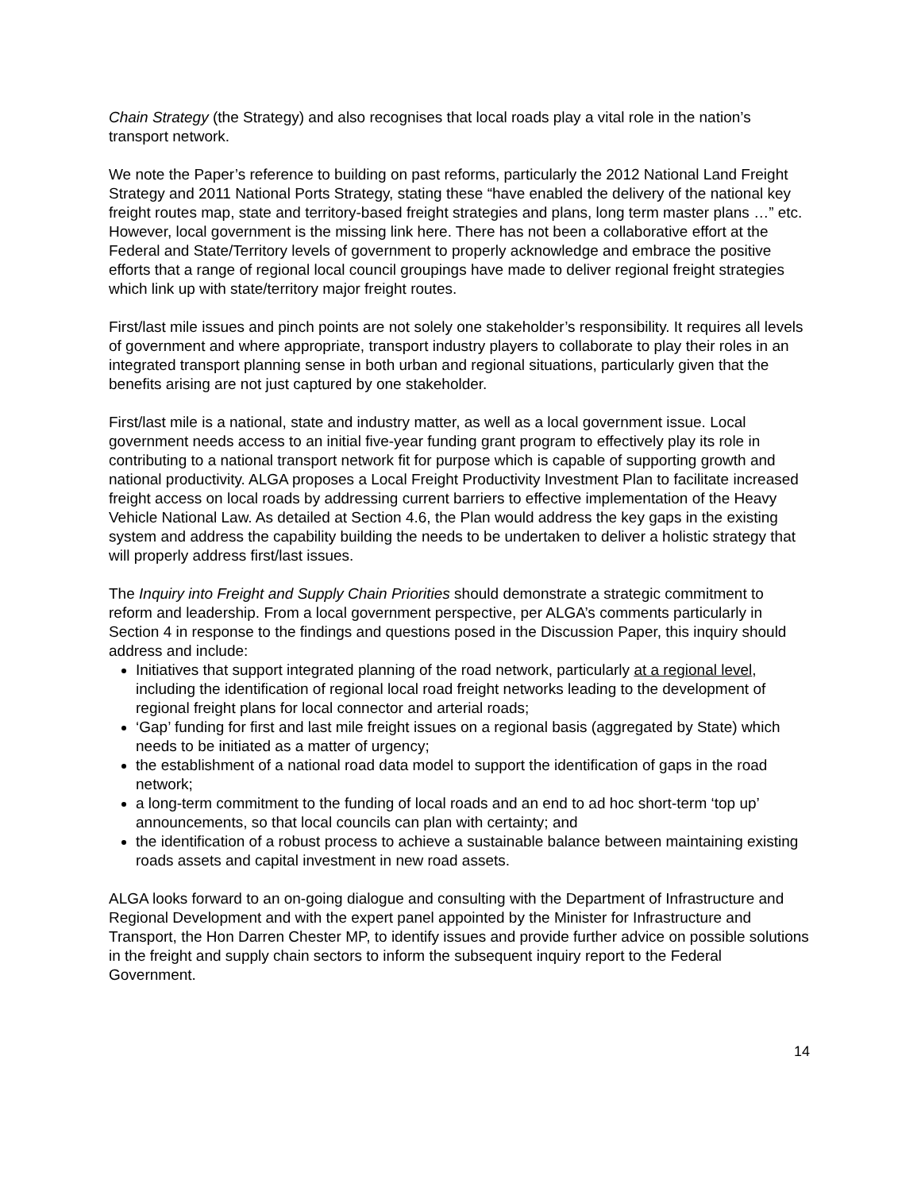Chain Strategy (the Strategy) and also recognises that local roads play a vital role in the nation’s transport network.
We note the Paper’s reference to building on past reforms, particularly the 2012 National Land Freight Strategy and 2011 National Ports Strategy, stating these “have enabled the delivery of the national key freight routes map, state and territory-based freight strategies and plans, long term master plans …” etc. However, local government is the missing link here. There has not been a collaborative effort at the Federal and State/Territory levels of government to properly acknowledge and embrace the positive efforts that a range of regional local council groupings have made to deliver regional freight strategies which link up with state/territory major freight routes.
First/last mile issues and pinch points are not solely one stakeholder’s responsibility. It requires all levels of government and where appropriate, transport industry players to collaborate to play their roles in an integrated transport planning sense in both urban and regional situations, particularly given that the benefits arising are not just captured by one stakeholder.
First/last mile is a national, state and industry matter, as well as a local government issue. Local government needs access to an initial five-year funding grant program to effectively play its role in contributing to a national transport network fit for purpose which is capable of supporting growth and national productivity. ALGA proposes a Local Freight Productivity Investment Plan to facilitate increased freight access on local roads by addressing current barriers to effective implementation of the Heavy Vehicle National Law. As detailed at Section 4.6, the Plan would address the key gaps in the existing system and address the capability building the needs to be undertaken to deliver a holistic strategy that will properly address first/last issues.
The Inquiry into Freight and Supply Chain Priorities should demonstrate a strategic commitment to reform and leadership. From a local government perspective, per ALGA’s comments particularly in Section 4 in response to the findings and questions posed in the Discussion Paper, this inquiry should address and include:
Initiatives that support integrated planning of the road network, particularly at a regional level, including the identification of regional local road freight networks leading to the development of regional freight plans for local connector and arterial roads;
‘Gap’ funding for first and last mile freight issues on a regional basis (aggregated by State) which needs to be initiated as a matter of urgency;
the establishment of a national road data model to support the identification of gaps in the road network;
a long-term commitment to the funding of local roads and an end to ad hoc short-term ‘top up’ announcements, so that local councils can plan with certainty; and
the identification of a robust process to achieve a sustainable balance between maintaining existing roads assets and capital investment in new road assets.
ALGA looks forward to an on-going dialogue and consulting with the Department of Infrastructure and Regional Development and with the expert panel appointed by the Minister for Infrastructure and Transport, the Hon Darren Chester MP, to identify issues and provide further advice on possible solutions in the freight and supply chain sectors to inform the subsequent inquiry report to the Federal Government.
14